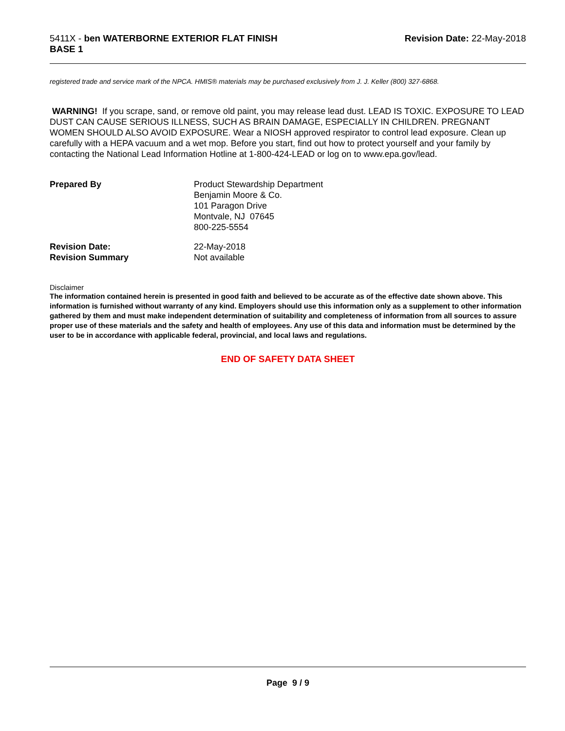5411X - ben WATERBORNE EXTERIOR FLAT FINISH
BASE 1
Revision Date: 22-May-2018
registered trade and service mark of the NPCA. HMIS® materials may be purchased exclusively from J. J. Keller (800) 327-6868.
WARNING! If you scrape, sand, or remove old paint, you may release lead dust. LEAD IS TOXIC. EXPOSURE TO LEAD DUST CAN CAUSE SERIOUS ILLNESS, SUCH AS BRAIN DAMAGE, ESPECIALLY IN CHILDREN. PREGNANT WOMEN SHOULD ALSO AVOID EXPOSURE. Wear a NIOSH approved respirator to control lead exposure. Clean up carefully with a HEPA vacuum and a wet mop. Before you start, find out how to protect yourself and your family by contacting the National Lead Information Hotline at 1-800-424-LEAD or log on to www.epa.gov/lead.
Prepared By Product Stewardship Department
Benjamin Moore & Co.
101 Paragon Drive
Montvale, NJ 07645
800-225-5554
Revision Date: 22-May-2018
Revision Summary Not available
Disclaimer
The information contained herein is presented in good faith and believed to be accurate as of the effective date shown above. This information is furnished without warranty of any kind. Employers should use this information only as a supplement to other information gathered by them and must make independent determination of suitability and completeness of information from all sources to assure proper use of these materials and the safety and health of employees. Any use of this data and information must be determined by the user to be in accordance with applicable federal, provincial, and local laws and regulations.
END OF SAFETY DATA SHEET
Page 9 / 9